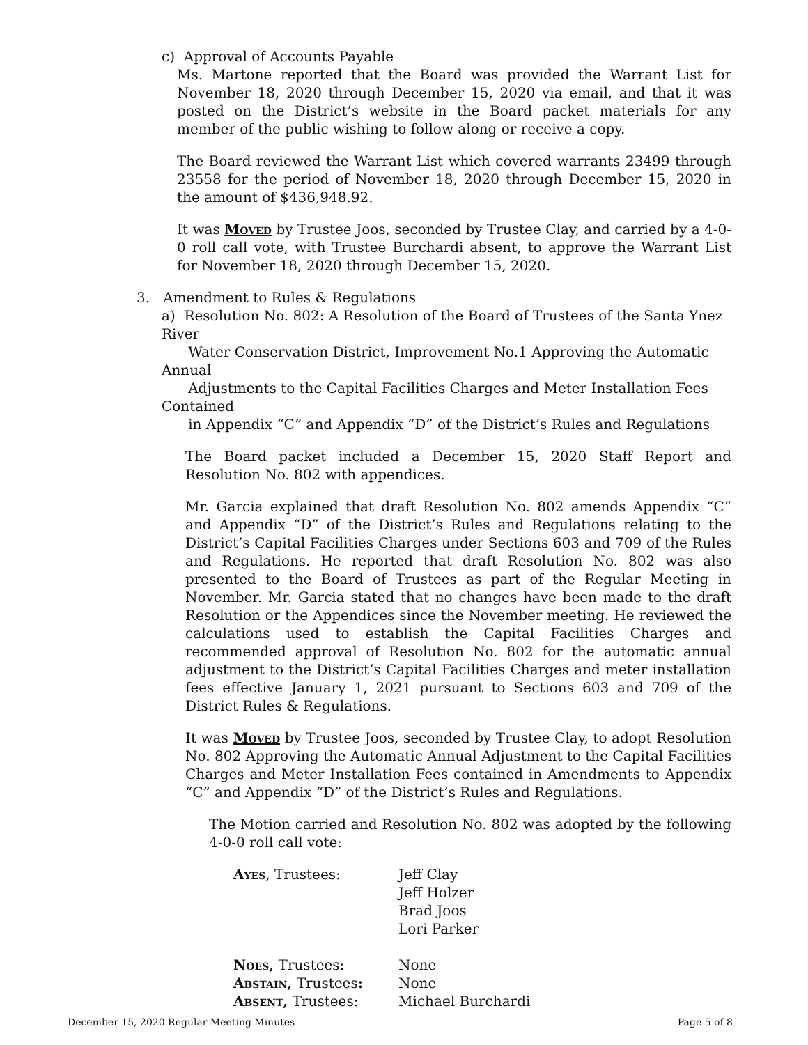c) Approval of Accounts Payable
Ms. Martone reported that the Board was provided the Warrant List for November 18, 2020 through December 15, 2020 via email, and that it was posted on the District’s website in the Board packet materials for any member of the public wishing to follow along or receive a copy.
The Board reviewed the Warrant List which covered warrants 23499 through 23558 for the period of November 18, 2020 through December 15, 2020 in the amount of $436,948.92.
It was Moved by Trustee Joos, seconded by Trustee Clay, and carried by a 4-0-0 roll call vote, with Trustee Burchardi absent, to approve the Warrant List for November 18, 2020 through December 15, 2020.
3. Amendment to Rules & Regulations
a) Resolution No. 802: A Resolution of the Board of Trustees of the Santa Ynez River
Water Conservation District, Improvement No.1 Approving the Automatic Annual
Adjustments to the Capital Facilities Charges and Meter Installation Fees Contained
in Appendix “C” and Appendix “D” of the District’s Rules and Regulations
The Board packet included a December 15, 2020 Staff Report and Resolution No. 802 with appendices.
Mr. Garcia explained that draft Resolution No. 802 amends Appendix “C” and Appendix “D” of the District’s Rules and Regulations relating to the District’s Capital Facilities Charges under Sections 603 and 709 of the Rules and Regulations. He reported that draft Resolution No. 802 was also presented to the Board of Trustees as part of the Regular Meeting in November. Mr. Garcia stated that no changes have been made to the draft Resolution or the Appendices since the November meeting. He reviewed the calculations used to establish the Capital Facilities Charges and recommended approval of Resolution No. 802 for the automatic annual adjustment to the District’s Capital Facilities Charges and meter installation fees effective January 1, 2021 pursuant to Sections 603 and 709 of the District Rules & Regulations.
It was Moved by Trustee Joos, seconded by Trustee Clay, to adopt Resolution No. 802 Approving the Automatic Annual Adjustment to the Capital Facilities Charges and Meter Installation Fees contained in Amendments to Appendix “C” and Appendix “D” of the District’s Rules and Regulations.
The Motion carried and Resolution No. 802 was adopted by the following 4-0-0 roll call vote:
| Ayes , Trustees: | Jeff Clay Jeff Holzer Brad Joos Lori Parker |
| Noes, Trustees: | None |
| Abstain, Trustees : | None |
| Absent, Trustees: | Michael Burchardi |
December 15, 2020 Regular Meeting Minutes Page 5 of 8